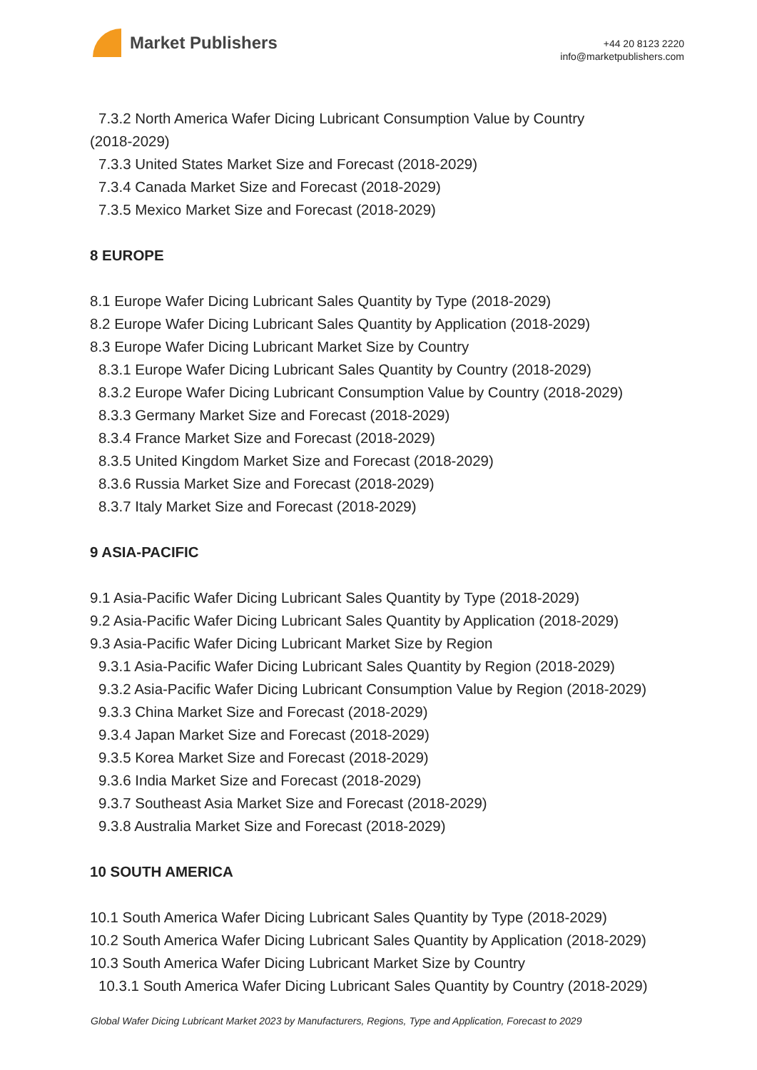Market Publishers
+44 20 8123 2220
info@marketpublishers.com
7.3.2 North America Wafer Dicing Lubricant Consumption Value by Country
(2018-2029)
7.3.3 United States Market Size and Forecast (2018-2029)
7.3.4 Canada Market Size and Forecast (2018-2029)
7.3.5 Mexico Market Size and Forecast (2018-2029)
8 EUROPE
8.1 Europe Wafer Dicing Lubricant Sales Quantity by Type (2018-2029)
8.2 Europe Wafer Dicing Lubricant Sales Quantity by Application (2018-2029)
8.3 Europe Wafer Dicing Lubricant Market Size by Country
8.3.1 Europe Wafer Dicing Lubricant Sales Quantity by Country (2018-2029)
8.3.2 Europe Wafer Dicing Lubricant Consumption Value by Country (2018-2029)
8.3.3 Germany Market Size and Forecast (2018-2029)
8.3.4 France Market Size and Forecast (2018-2029)
8.3.5 United Kingdom Market Size and Forecast (2018-2029)
8.3.6 Russia Market Size and Forecast (2018-2029)
8.3.7 Italy Market Size and Forecast (2018-2029)
9 ASIA-PACIFIC
9.1 Asia-Pacific Wafer Dicing Lubricant Sales Quantity by Type (2018-2029)
9.2 Asia-Pacific Wafer Dicing Lubricant Sales Quantity by Application (2018-2029)
9.3 Asia-Pacific Wafer Dicing Lubricant Market Size by Region
9.3.1 Asia-Pacific Wafer Dicing Lubricant Sales Quantity by Region (2018-2029)
9.3.2 Asia-Pacific Wafer Dicing Lubricant Consumption Value by Region (2018-2029)
9.3.3 China Market Size and Forecast (2018-2029)
9.3.4 Japan Market Size and Forecast (2018-2029)
9.3.5 Korea Market Size and Forecast (2018-2029)
9.3.6 India Market Size and Forecast (2018-2029)
9.3.7 Southeast Asia Market Size and Forecast (2018-2029)
9.3.8 Australia Market Size and Forecast (2018-2029)
10 SOUTH AMERICA
10.1 South America Wafer Dicing Lubricant Sales Quantity by Type (2018-2029)
10.2 South America Wafer Dicing Lubricant Sales Quantity by Application (2018-2029)
10.3 South America Wafer Dicing Lubricant Market Size by Country
10.3.1 South America Wafer Dicing Lubricant Sales Quantity by Country (2018-2029)
Global Wafer Dicing Lubricant Market 2023 by Manufacturers, Regions, Type and Application, Forecast to 2029